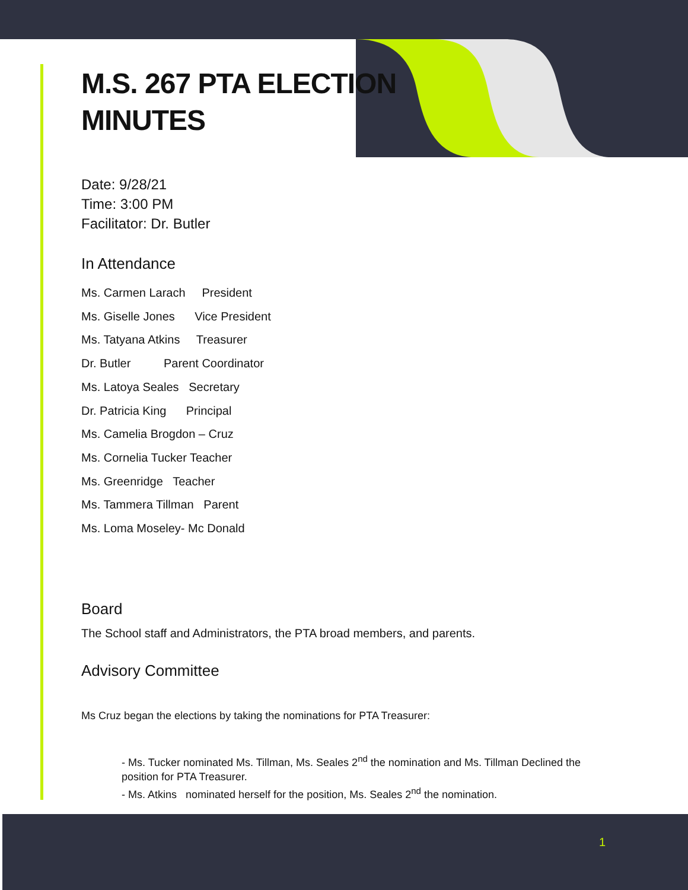M.S. 267 PTA ELECTION
MINUTES
Date: 9/28/21
Time: 3:00 PM
Facilitator: Dr. Butler
In Attendance
Ms. Carmen Larach President
Ms. Giselle Jones Vice President
Ms. Tatyana Atkins Treasurer
Dr. Butler Parent Coordinator
Ms. Latoya Seales Secretary
Dr. Patricia King Principal
Ms. Camelia Brogdon – Cruz
Ms. Cornelia Tucker Teacher
Ms. Greenridge Teacher
Ms. Tammera Tillman Parent
Ms. Loma Moseley- Mc Donald
Board
The School staff and Administrators, the PTA broad members, and parents.
Advisory Committee
Ms Cruz began the elections by taking the nominations for PTA Treasurer:
- Ms. Tucker nominated Ms. Tillman, Ms. Seales 2<sup>nd</sup> the nomination and Ms. Tillman Declined the position for PTA Treasurer.
- Ms. Atkins nominated herself for the position, Ms. Seales 2<sup>nd</sup> the nomination.
1